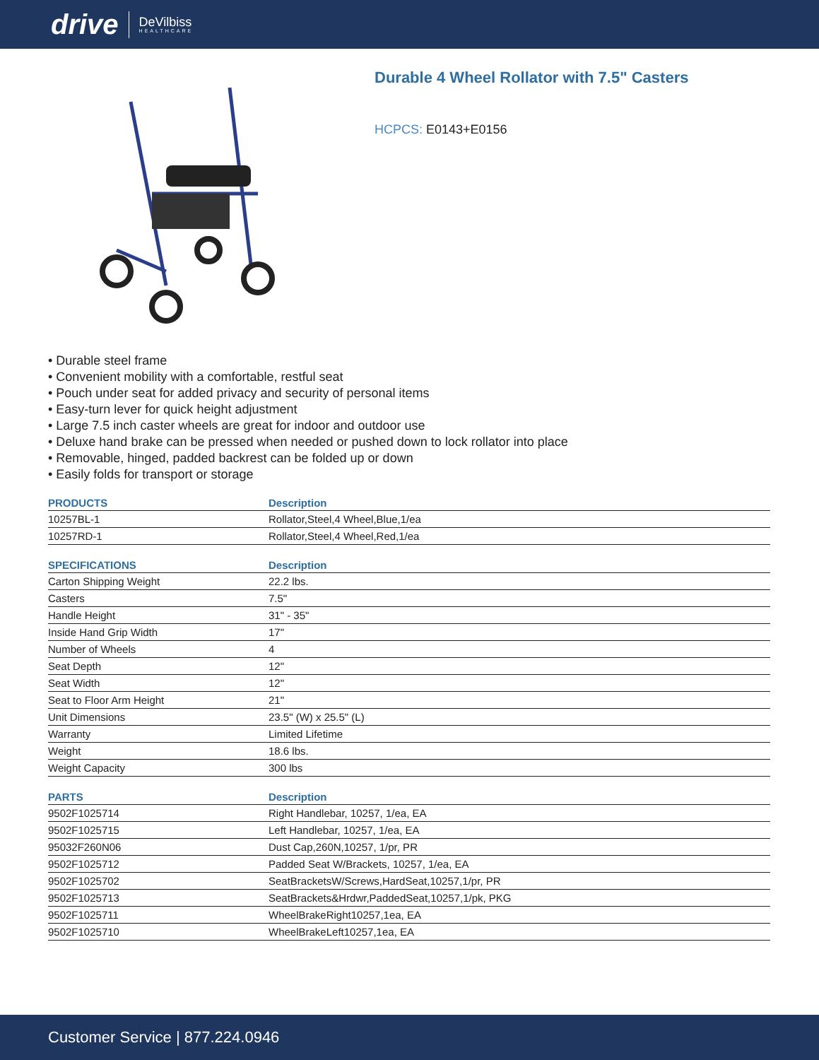drive DeVilbiss
HEALTHCARE
Durable 4 Wheel Rollator with 7.5" Casters
HCPCS: E0143+E0156
• Durable steel frame
• Convenient mobility with a comfortable, restful seat
• Pouch under seat for added privacy and security of personal items
• Easy-turn lever for quick height adjustment
• Large 7.5 inch caster wheels are great for indoor and outdoor use
• Deluxe hand brake can be pressed when needed or pushed down to lock rollator into place
• Removable, hinged, padded backrest can be folded up or down
• Easily folds for transport or storage
| PRODUCTS | Description |
| --- | --- |
| 10257BL-1 | Rollator,Steel,4 Wheel,Blue,1/ea |
| 10257RD-1 | Rollator,Steel,4 Wheel,Red,1/ea |
| SPECIFICATIONS | Description |
| --- | --- |
| Carton Shipping Weight | 22.2 lbs. |
| Casters | 7.5" |
| Handle Height | 31" - 35" |
| Inside Hand Grip Width | 17" |
| Number of Wheels | 4 |
| Seat Depth | 12" |
| Seat Width | 12" |
| Seat to Floor Arm Height | 21" |
| Unit Dimensions | 23.5" (W) x 25.5" (L) |
| Warranty | Limited Lifetime |
| Weight | 18.6 lbs. |
| Weight Capacity | 300 lbs |
| PARTS | Description |
| --- | --- |
| 9502F1025714 | Right Handlebar, 10257, 1/ea, EA |
| 9502F1025715 | Left Handlebar, 10257, 1/ea, EA |
| 95032F260N06 | Dust Cap,260N,10257, 1/pr, PR |
| 9502F1025712 | Padded Seat W/Brackets, 10257, 1/ea, EA |
| 9502F1025702 | SeatBracketsW/Screws,HardSeat,10257,1/pr, PR |
| 9502F1025713 | SeatBrackets&Hrdwr,PaddedSeat,10257,1/pk, PKG |
| 9502F1025711 | WheelBrakeRight10257,1ea, EA |
| 9502F1025710 | WheelBrakeLeft10257,1ea, EA |
Customer Service | 877.224.0946